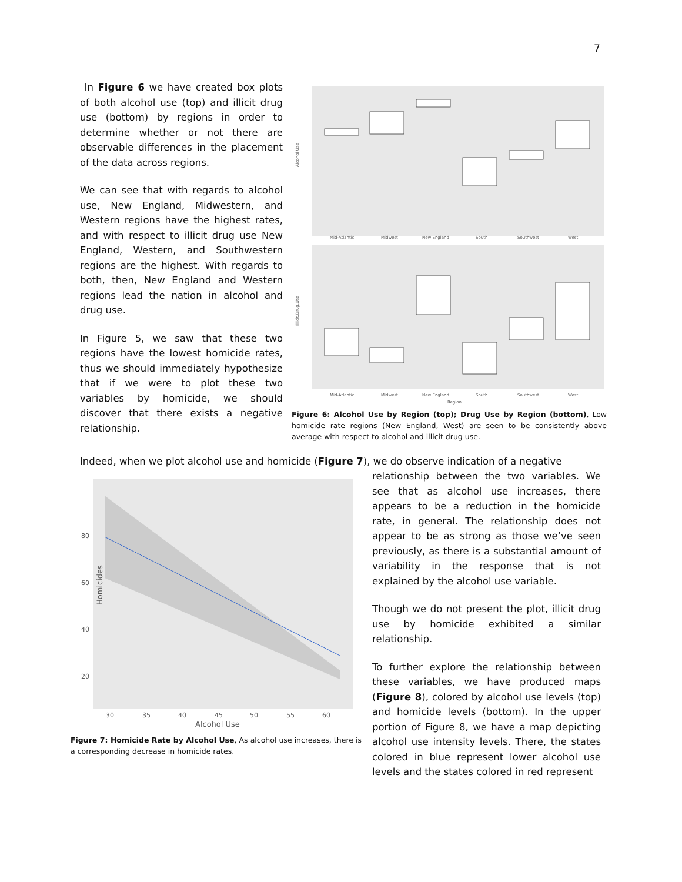7
In Figure 6 we have created box plots of both alcohol use (top) and illicit drug use (bottom) by regions in order to determine whether or not there are observable differences in the placement of the data across regions.
We can see that with regards to alcohol use, New England, Midwestern, and Western regions have the highest rates, and with respect to illicit drug use New England, Western, and Southwestern regions are the highest. With regards to both, then, New England and Western regions lead the nation in alcohol and drug use.
In Figure 5, we saw that these two regions have the lowest homicide rates, thus we should immediately hypothesize that if we were to plot these two variables by homicide, we should discover that there exists a negative relationship.
Alcohol Use
Illicit.Drug.Use
Mid-Atlantic
Midwest
New England
South
Southwest
West
Mid-Atlantic
Midwest
New England
South
Southwest
West
Region
Figure 6: Alcohol Use by Region (top); Drug Use by Region (bottom), Low homicide rate regions (New England, West) are seen to be consistently above average with respect to alcohol and illicit drug use.
Indeed, when we plot alcohol use and homicide (Figure 7), we do observe indication of a negative
Homicides
80
60
40
20
30
35
40
45
50
55
60
Alcohol Use
Figure 7: Homicide Rate by Alcohol Use, As alcohol use increases, there is a corresponding decrease in homicide rates.
relationship between the two variables. We see that as alcohol use increases, there appears to be a reduction in the homicide rate, in general. The relationship does not appear to be as strong as those we’ve seen previously, as there is a substantial amount of variability in the response that is not explained by the alcohol use variable.
Though we do not present the plot, illicit drug use by homicide exhibited a similar relationship.
To further explore the relationship between these variables, we have produced maps (Figure 8), colored by alcohol use levels (top) and homicide levels (bottom). In the upper portion of Figure 8, we have a map depicting alcohol use intensity levels. There, the states colored in blue represent lower alcohol use levels and the states colored in red represent